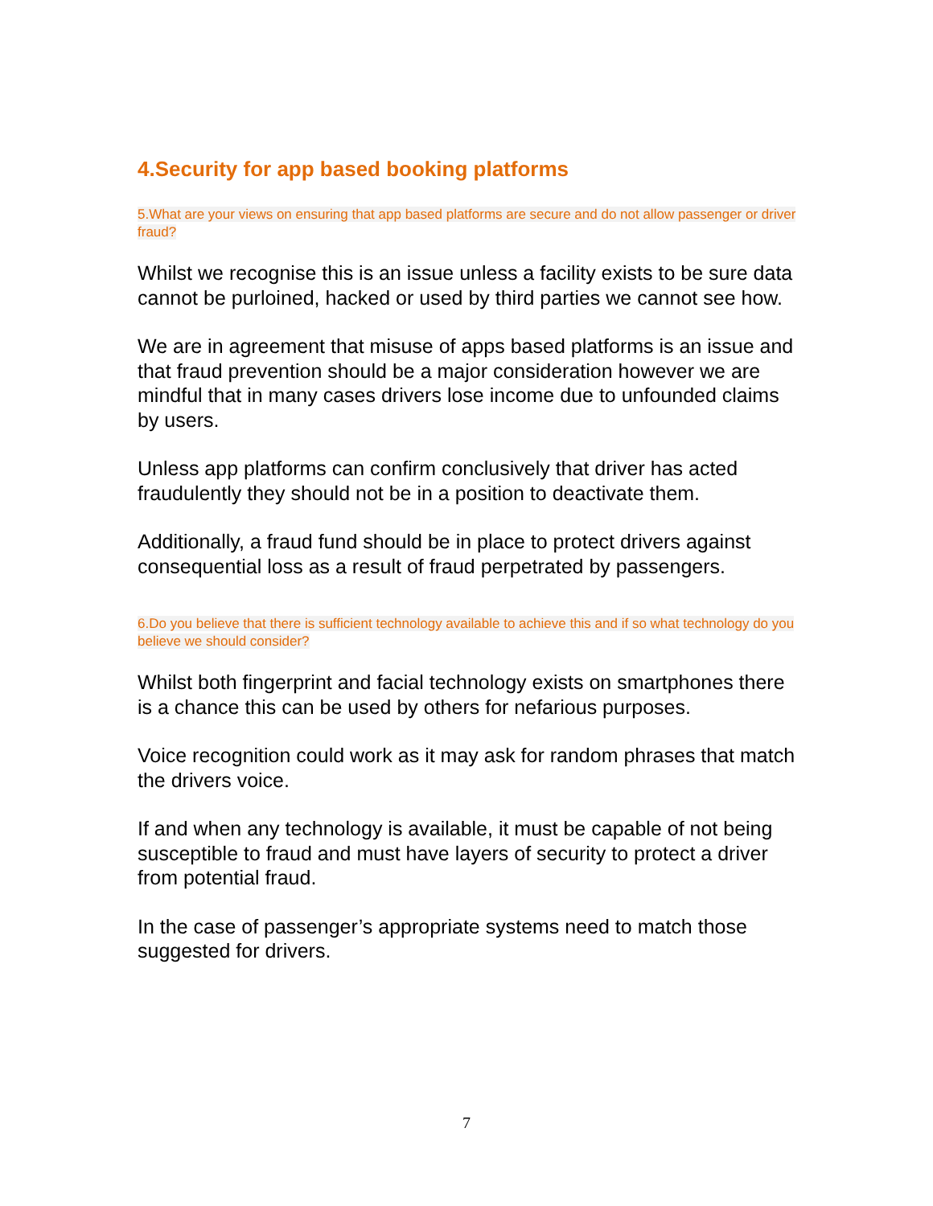4.Security for app based booking platforms
5.What are your views on ensuring that app based platforms are secure and do not allow passenger or driver fraud?
Whilst we recognise this is an issue unless a facility exists to be sure data cannot be purloined, hacked or used by third parties we cannot see how.
We are in agreement that misuse of apps based platforms is an issue and that fraud prevention should be a major consideration however we are mindful that in many cases drivers lose income due to unfounded claims by users.
Unless app platforms can confirm conclusively that driver has acted fraudulently they should not be in a position to deactivate them.
Additionally, a fraud fund should be in place to protect drivers against consequential loss as a result of fraud perpetrated by passengers.
6.Do you believe that there is sufficient technology available to achieve this and if so what technology do you believe we should consider?
Whilst both fingerprint and facial technology exists on smartphones there is a chance this can be used by others for nefarious purposes.
Voice recognition could work as it may ask for random phrases that match the drivers voice.
If and when any technology is available, it must be capable of not being susceptible to fraud and must have layers of security to protect a driver from potential fraud.
In the case of passenger’s appropriate systems need to match those suggested for drivers.
7